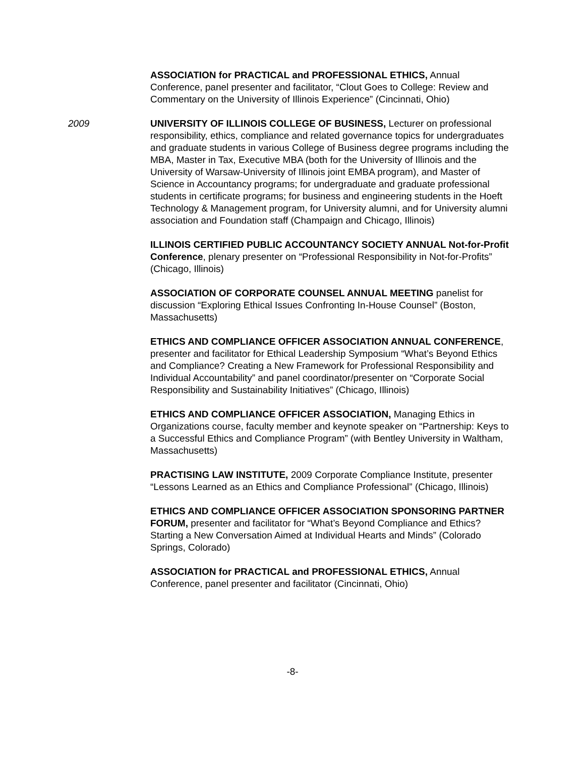ASSOCIATION for PRACTICAL and PROFESSIONAL ETHICS, Annual Conference, panel presenter and facilitator, “Clout Goes to College: Review and Commentary on the University of Illinois Experience” (Cincinnati, Ohio)
2009 UNIVERSITY OF ILLINOIS COLLEGE OF BUSINESS, Lecturer on professional responsibility, ethics, compliance and related governance topics for undergraduates and graduate students in various College of Business degree programs including the MBA, Master in Tax, Executive MBA (both for the University of Illinois and the University of Warsaw-University of Illinois joint EMBA program), and Master of Science in Accountancy programs; for undergraduate and graduate professional students in certificate programs; for business and engineering students in the Hoeft Technology & Management program, for University alumni, and for University alumni association and Foundation staff (Champaign and Chicago, Illinois)
ILLINOIS CERTIFIED PUBLIC ACCOUNTANCY SOCIETY ANNUAL Not-for-Profit Conference, plenary presenter on “Professional Responsibility in Not-for-Profits” (Chicago, Illinois)
ASSOCIATION OF CORPORATE COUNSEL ANNUAL MEETING panelist for discussion “Exploring Ethical Issues Confronting In-House Counsel” (Boston, Massachusetts)
ETHICS AND COMPLIANCE OFFICER ASSOCIATION ANNUAL CONFERENCE, presenter and facilitator for Ethical Leadership Symposium “What’s Beyond Ethics and Compliance? Creating a New Framework for Professional Responsibility and Individual Accountability” and panel coordinator/presenter on “Corporate Social Responsibility and Sustainability Initiatives” (Chicago, Illinois)
ETHICS AND COMPLIANCE OFFICER ASSOCIATION, Managing Ethics in Organizations course, faculty member and keynote speaker on “Partnership: Keys to a Successful Ethics and Compliance Program” (with Bentley University in Waltham, Massachusetts)
PRACTISING LAW INSTITUTE, 2009 Corporate Compliance Institute, presenter “Lessons Learned as an Ethics and Compliance Professional” (Chicago, Illinois)
ETHICS AND COMPLIANCE OFFICER ASSOCIATION SPONSORING PARTNER FORUM, presenter and facilitator for “What’s Beyond Compliance and Ethics? Starting a New Conversation Aimed at Individual Hearts and Minds” (Colorado Springs, Colorado)
ASSOCIATION for PRACTICAL and PROFESSIONAL ETHICS, Annual Conference, panel presenter and facilitator (Cincinnati, Ohio)
-8-